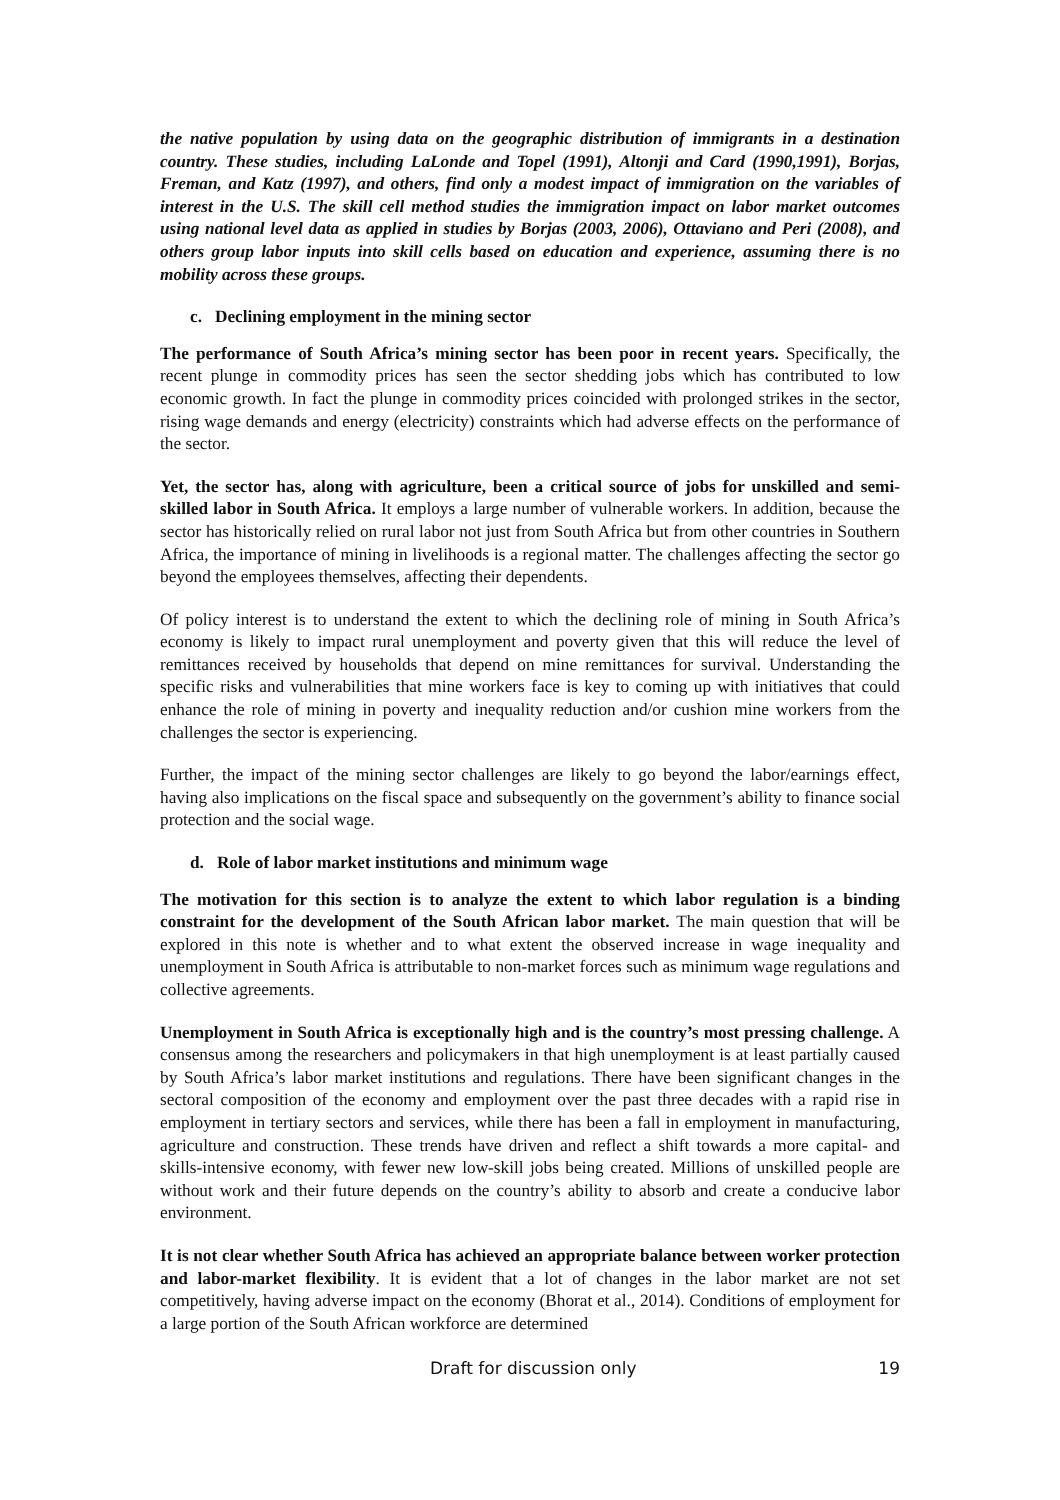the native population by using data on the geographic distribution of immigrants in a destination country. These studies, including LaLonde and Topel (1991), Altonji and Card (1990,1991), Borjas, Freman, and Katz (1997), and others, find only a modest impact of immigration on the variables of interest in the U.S. The skill cell method studies the immigration impact on labor market outcomes using national level data as applied in studies by Borjas (2003, 2006), Ottaviano and Peri (2008), and others group labor inputs into skill cells based on education and experience, assuming there is no mobility across these groups.
c. Declining employment in the mining sector
The performance of South Africa’s mining sector has been poor in recent years. Specifically, the recent plunge in commodity prices has seen the sector shedding jobs which has contributed to low economic growth. In fact the plunge in commodity prices coincided with prolonged strikes in the sector, rising wage demands and energy (electricity) constraints which had adverse effects on the performance of the sector.
Yet, the sector has, along with agriculture, been a critical source of jobs for unskilled and semi-skilled labor in South Africa. It employs a large number of vulnerable workers. In addition, because the sector has historically relied on rural labor not just from South Africa but from other countries in Southern Africa, the importance of mining in livelihoods is a regional matter. The challenges affecting the sector go beyond the employees themselves, affecting their dependents.
Of policy interest is to understand the extent to which the declining role of mining in South Africa’s economy is likely to impact rural unemployment and poverty given that this will reduce the level of remittances received by households that depend on mine remittances for survival. Understanding the specific risks and vulnerabilities that mine workers face is key to coming up with initiatives that could enhance the role of mining in poverty and inequality reduction and/or cushion mine workers from the challenges the sector is experiencing.
Further, the impact of the mining sector challenges are likely to go beyond the labor/earnings effect, having also implications on the fiscal space and subsequently on the government’s ability to finance social protection and the social wage.
d. Role of labor market institutions and minimum wage
The motivation for this section is to analyze the extent to which labor regulation is a binding constraint for the development of the South African labor market. The main question that will be explored in this note is whether and to what extent the observed increase in wage inequality and unemployment in South Africa is attributable to non-market forces such as minimum wage regulations and collective agreements.
Unemployment in South Africa is exceptionally high and is the country’s most pressing challenge. A consensus among the researchers and policymakers in that high unemployment is at least partially caused by South Africa’s labor market institutions and regulations. There have been significant changes in the sectoral composition of the economy and employment over the past three decades with a rapid rise in employment in tertiary sectors and services, while there has been a fall in employment in manufacturing, agriculture and construction. These trends have driven and reflect a shift towards a more capital- and skills-intensive economy, with fewer new low-skill jobs being created. Millions of unskilled people are without work and their future depends on the country’s ability to absorb and create a conducive labor environment.
It is not clear whether South Africa has achieved an appropriate balance between worker protection and labor-market flexibility. It is evident that a lot of changes in the labor market are not set competitively, having adverse impact on the economy (Bhorat et al., 2014). Conditions of employment for a large portion of the South African workforce are determined
Draft for discussion only 19